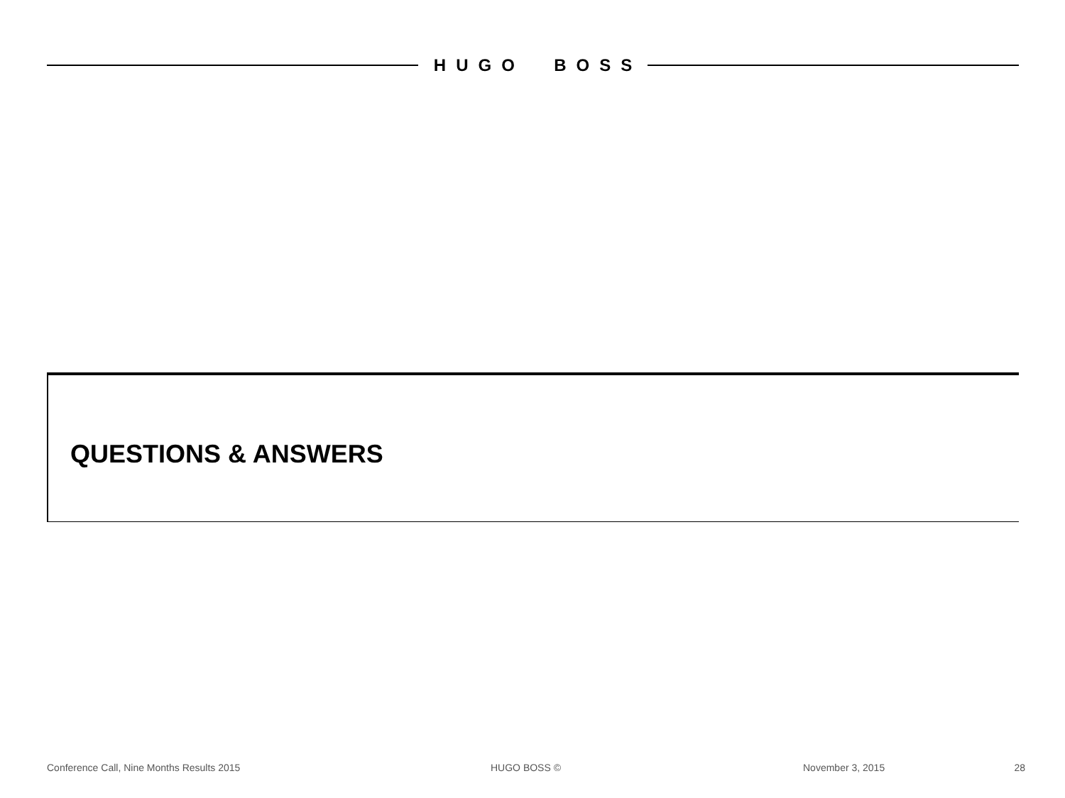HUGO BOSS
QUESTIONS & ANSWERS
Conference Call, Nine Months Results 2015 HUGO BOSS © November 3, 2015 28